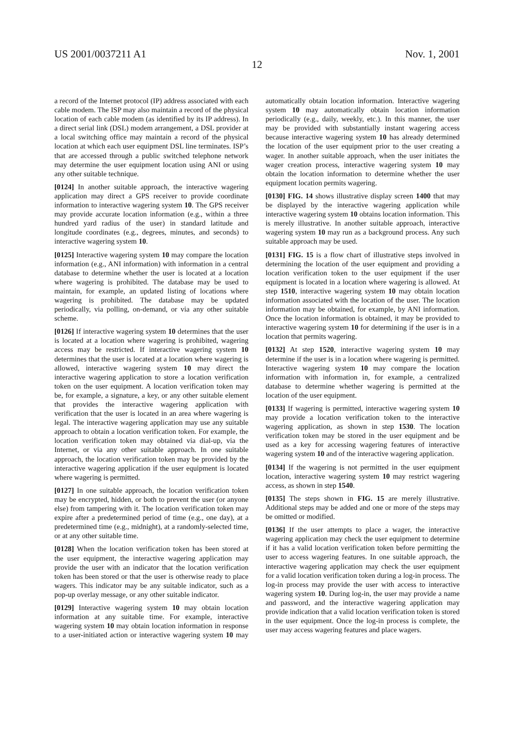US 2001/0037211 A1 Nov. 1, 2001
12
a record of the Internet protocol (IP) address associated with each cable modem. The ISP may also maintain a record of the physical location of each cable modem (as identified by its IP address). In a direct serial link (DSL) modem arrangement, a DSL provider at a local switching office may maintain a record of the physical location at which each user equipment DSL line terminates. ISP’s that are accessed through a public switched telephone network may determine the user equipment location using ANI or using any other suitable technique.
[0124] In another suitable approach, the interactive wagering application may direct a GPS receiver to provide coordinate information to interactive wagering system 10. The GPS receiver may provide accurate location information (e.g., within a three hundred yard radius of the user) in standard latitude and longitude coordinates (e.g., degrees, minutes, and seconds) to interactive wagering system 10.
[0125] Interactive wagering system 10 may compare the location information (e.g., ANI information) with information in a central database to determine whether the user is located at a location where wagering is prohibited. The database may be used to maintain, for example, an updated listing of locations where wagering is prohibited. The database may be updated periodically, via polling, on-demand, or via any other suitable scheme.
[0126] If interactive wagering system 10 determines that the user is located at a location where wagering is prohibited, wagering access may be restricted. If interactive wagering system 10 determines that the user is located at a location where wagering is allowed, interactive wagering system 10 may direct the interactive wagering application to store a location verification token on the user equipment. A location verification token may be, for example, a signature, a key, or any other suitable element that provides the interactive wagering application with verification that the user is located in an area where wagering is legal. The interactive wagering application may use any suitable approach to obtain a location verification token. For example, the location verification token may obtained via dial-up, via the Internet, or via any other suitable approach. In one suitable approach, the location verification token may be provided by the interactive wagering application if the user equipment is located where wagering is permitted.
[0127] In one suitable approach, the location verification token may be encrypted, hidden, or both to prevent the user (or anyone else) from tampering with it. The location verification token may expire after a predetermined period of time (e.g., one day), at a predetermined time (e.g., midnight), at a randomly-selected time, or at any other suitable time.
[0128] When the location verification token has been stored at the user equipment, the interactive wagering application may provide the user with an indicator that the location verification token has been stored or that the user is otherwise ready to place wagers. This indicator may be any suitable indicator, such as a pop-up overlay message, or any other suitable indicator.
[0129] Interactive wagering system 10 may obtain location information at any suitable time. For example, interactive wagering system 10 may obtain location information in response to a user-initiated action or interactive wagering system 10 may automatically obtain location information. Interactive wagering system 10 may automatically obtain location information periodically (e.g., daily, weekly, etc.). In this manner, the user may be provided with substantially instant wagering access because interactive wagering system 10 has already determined the location of the user equipment prior to the user creating a wager. In another suitable approach, when the user initiates the wager creation process, interactive wagering system 10 may obtain the location information to determine whether the user equipment location permits wagering.
[0130] FIG. 14 shows illustrative display screen 1400 that may be displayed by the interactive wagering application while interactive wagering system 10 obtains location information. This is merely illustrative. In another suitable approach, interactive wagering system 10 may run as a background process. Any such suitable approach may be used.
[0131] FIG. 15 is a flow chart of illustrative steps involved in determining the location of the user equipment and providing a location verification token to the user equipment if the user equipment is located in a location where wagering is allowed. At step 1510, interactive wagering system 10 may obtain location information associated with the location of the user. The location information may be obtained, for example, by ANI information. Once the location information is obtained, it may be provided to interactive wagering system 10 for determining if the user is in a location that permits wagering.
[0132] At step 1520, interactive wagering system 10 may determine if the user is in a location where wagering is permitted. Interactive wagering system 10 may compare the location information with information in, for example, a centralized database to determine whether wagering is permitted at the location of the user equipment.
[0133] If wagering is permitted, interactive wagering system 10 may provide a location verification token to the interactive wagering application, as shown in step 1530. The location verification token may be stored in the user equipment and be used as a key for accessing wagering features of interactive wagering system 10 and of the interactive wagering application.
[0134] If the wagering is not permitted in the user equipment location, interactive wagering system 10 may restrict wagering access, as shown in step 1540.
[0135] The steps shown in FIG. 15 are merely illustrative. Additional steps may be added and one or more of the steps may be omitted or modified.
[0136] If the user attempts to place a wager, the interactive wagering application may check the user equipment to determine if it has a valid location verification token before permitting the user to access wagering features. In one suitable approach, the interactive wagering application may check the user equipment for a valid location verification token during a log-in process. The log-in process may provide the user with access to interactive wagering system 10. During log-in, the user may provide a name and password, and the interactive wagering application may provide indication that a valid location verification token is stored in the user equipment. Once the log-in process is complete, the user may access wagering features and place wagers.